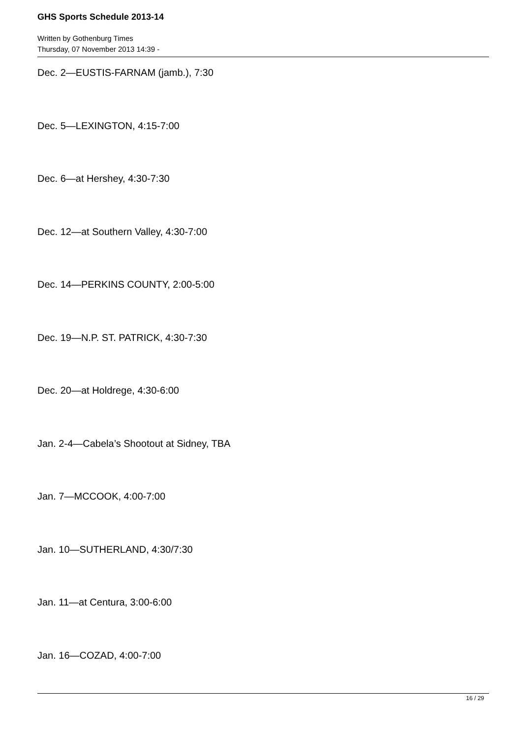GHS Sports Schedule 2013-14
Written by Gothenburg Times
Thursday, 07 November 2013 14:39 -
Dec. 2—EUSTIS-FARNAM (jamb.), 7:30
Dec. 5—LEXINGTON, 4:15-7:00
Dec. 6—at Hershey, 4:30-7:30
Dec. 12—at Southern Valley, 4:30-7:00
Dec. 14—PERKINS COUNTY, 2:00-5:00
Dec. 19—N.P. ST. PATRICK, 4:30-7:30
Dec. 20—at Holdrege, 4:30-6:00
Jan. 2-4—Cabela’s Shootout at Sidney, TBA
Jan. 7—MCCOOK, 4:00-7:00
Jan. 10—SUTHERLAND, 4:30/7:30
Jan. 11—at Centura, 3:00-6:00
Jan. 16—COZAD, 4:00-7:00
16 / 29